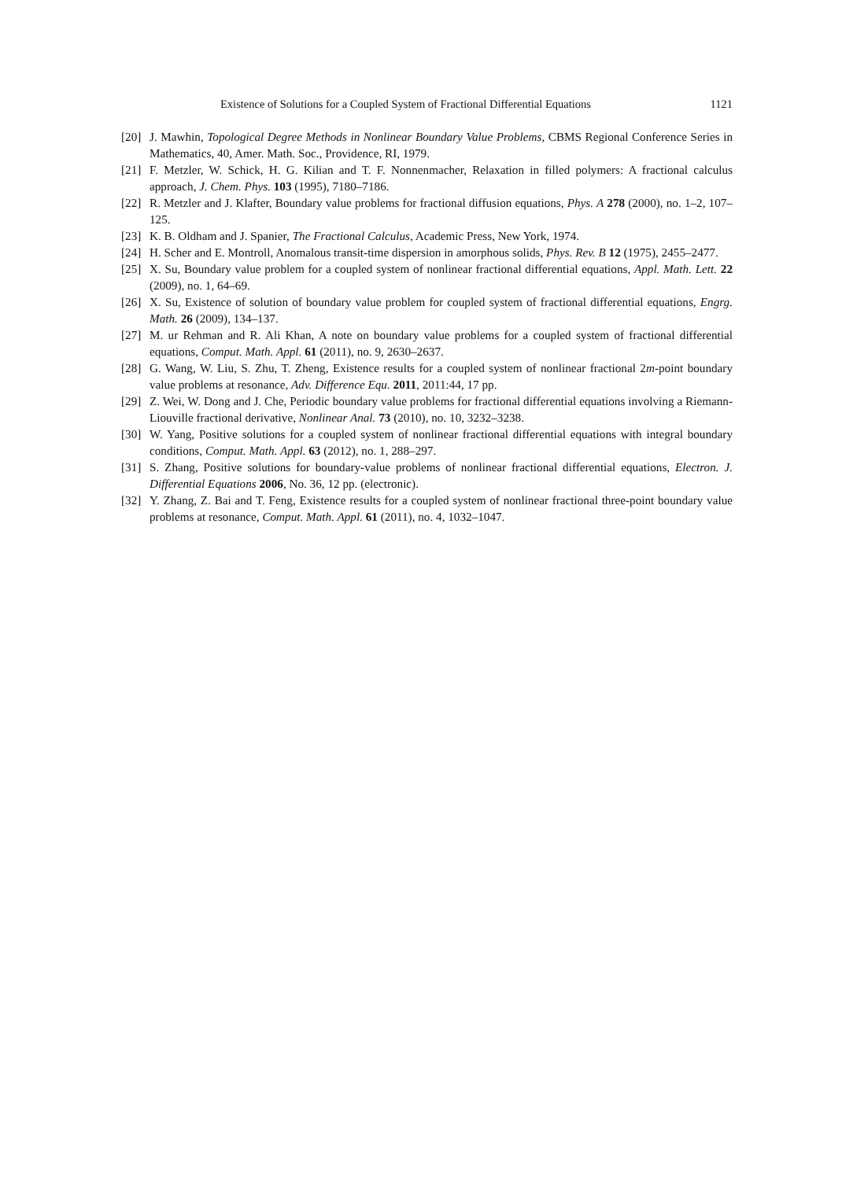Existence of Solutions for a Coupled System of Fractional Differential Equations 1121
[20] J. Mawhin, Topological Degree Methods in Nonlinear Boundary Value Problems, CBMS Regional Conference Series in Mathematics, 40, Amer. Math. Soc., Providence, RI, 1979.
[21] F. Metzler, W. Schick, H. G. Kilian and T. F. Nonnenmacher, Relaxation in filled polymers: A fractional calculus approach, J. Chem. Phys. 103 (1995), 7180–7186.
[22] R. Metzler and J. Klafter, Boundary value problems for fractional diffusion equations, Phys. A 278 (2000), no. 1–2, 107–125.
[23] K. B. Oldham and J. Spanier, The Fractional Calculus, Academic Press, New York, 1974.
[24] H. Scher and E. Montroll, Anomalous transit-time dispersion in amorphous solids, Phys. Rev. B 12 (1975), 2455–2477.
[25] X. Su, Boundary value problem for a coupled system of nonlinear fractional differential equations, Appl. Math. Lett. 22 (2009), no. 1, 64–69.
[26] X. Su, Existence of solution of boundary value problem for coupled system of fractional differential equations, Engrg. Math. 26 (2009), 134–137.
[27] M. ur Rehman and R. Ali Khan, A note on boundary value problems for a coupled system of fractional differential equations, Comput. Math. Appl. 61 (2011), no. 9, 2630–2637.
[28] G. Wang, W. Liu, S. Zhu, T. Zheng, Existence results for a coupled system of nonlinear fractional 2m-point boundary value problems at resonance, Adv. Difference Equ. 2011, 2011:44, 17 pp.
[29] Z. Wei, W. Dong and J. Che, Periodic boundary value problems for fractional differential equations involving a Riemann-Liouville fractional derivative, Nonlinear Anal. 73 (2010), no. 10, 3232–3238.
[30] W. Yang, Positive solutions for a coupled system of nonlinear fractional differential equations with integral boundary conditions, Comput. Math. Appl. 63 (2012), no. 1, 288–297.
[31] S. Zhang, Positive solutions for boundary-value problems of nonlinear fractional differential equations, Electron. J. Differential Equations 2006, No. 36, 12 pp. (electronic).
[32] Y. Zhang, Z. Bai and T. Feng, Existence results for a coupled system of nonlinear fractional three-point boundary value problems at resonance, Comput. Math. Appl. 61 (2011), no. 4, 1032–1047.